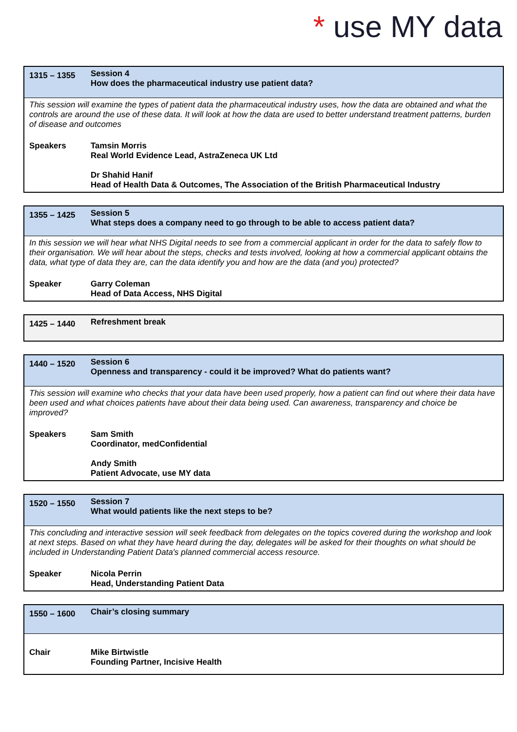* use MY data
| 1315 – 1355 | Session 4 How does the pharmaceutical industry use patient data? |
| This session will examine the types of patient data the pharmaceutical industry uses, how the data are obtained and what the controls are around the use of these data. It will look at how the data are used to better understand treatment patterns, burden of disease and outcomes | |
| Speakers | Tamsin Morris Real World Evidence Lead, AstraZeneca UK Ltd Dr Shahid Hanif Head of Health Data & Outcomes, The Association of the British Pharmaceutical Industry |
| 1355 – 1425 | Session 5 What steps does a company need to go through to be able to access patient data? |
| In this session we will hear what NHS Digital needs to see from a commercial applicant in order for the data to safely flow to their organisation. We will hear about the steps, checks and tests involved, looking at how a commercial applicant obtains the data, what type of data they are, can the data identify you and how are the data (and you) protected? | |
| Speaker | Garry Coleman Head of Data Access, NHS Digital |
| 1425 – 1440 | Refreshment break |
| 1440 – 1520 | Session 6 Openness and transparency - could it be improved? What do patients want? |
| This session will examine who checks that your data have been used properly, how a patient can find out where their data have been used and what choices patients have about their data being used. Can awareness, transparency and choice be improved? | |
| Speakers | Sam Smith Coordinator, medConfidential Andy Smith Patient Advocate, use MY data |
| 1520 – 1550 | Session 7 What would patients like the next steps to be? |
| This concluding and interactive session will seek feedback from delegates on the topics covered during the workshop and look at next steps. Based on what they have heard during the day, delegates will be asked for their thoughts on what should be included in Understanding Patient Data's planned commercial access resource. | |
| Speaker | Nicola Perrin Head, Understanding Patient Data |
| 1550 – 1600 | Chair’s closing summary |
| Chair | Mike Birtwistle Founding Partner, Incisive Health |